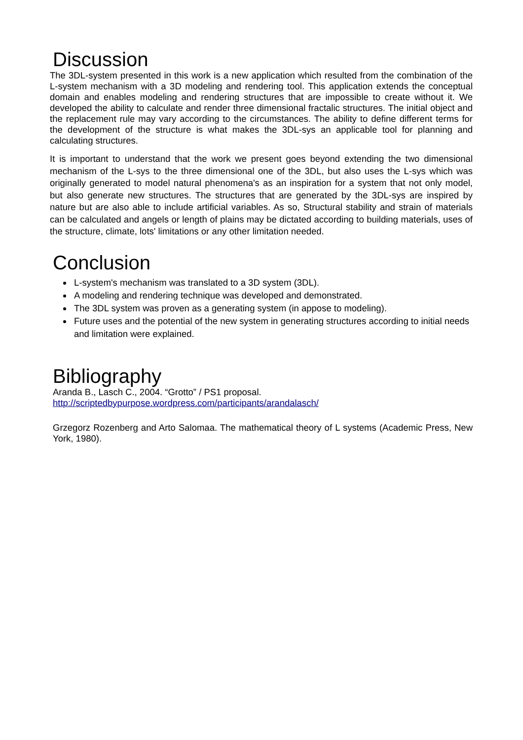Discussion
The 3DL-system presented in this work is a new application which resulted from the combination of the L-system mechanism with a 3D modeling and rendering tool. This application extends the conceptual domain and enables modeling and rendering structures that are impossible to create without it. We developed the ability to calculate and render three dimensional fractalic structures. The initial object and the replacement rule may vary according to the circumstances. The ability to define different terms for the development of the structure is what makes the 3DL-sys an applicable tool for planning and calculating structures.
It is important to understand that the work we present goes beyond extending the two dimensional mechanism of the L-sys to the three dimensional one of the 3DL, but also uses the L-sys which was originally generated to model natural phenomena's as an inspiration for a system that not only model, but also generate new structures. The structures that are generated by the 3DL-sys are inspired by nature but are also able to include artificial variables. As so, Structural stability and strain of materials can be calculated and angels or length of plains may be dictated according to building materials, uses of the structure, climate, lots' limitations or any other limitation needed.
Conclusion
L-system's mechanism was translated to a 3D system (3DL).
A modeling and rendering technique was developed and demonstrated.
The 3DL system was proven as a generating system (in appose to modeling).
Future uses and the potential of the new system in generating structures according to initial needs and limitation were explained.
Bibliography
Aranda B., Lasch C., 2004. “Grotto” / PS1 proposal.
http://scriptedbypurpose.wordpress.com/participants/arandalasch/
Grzegorz Rozenberg and Arto Salomaa. The mathematical theory of L systems (Academic Press, New York, 1980).